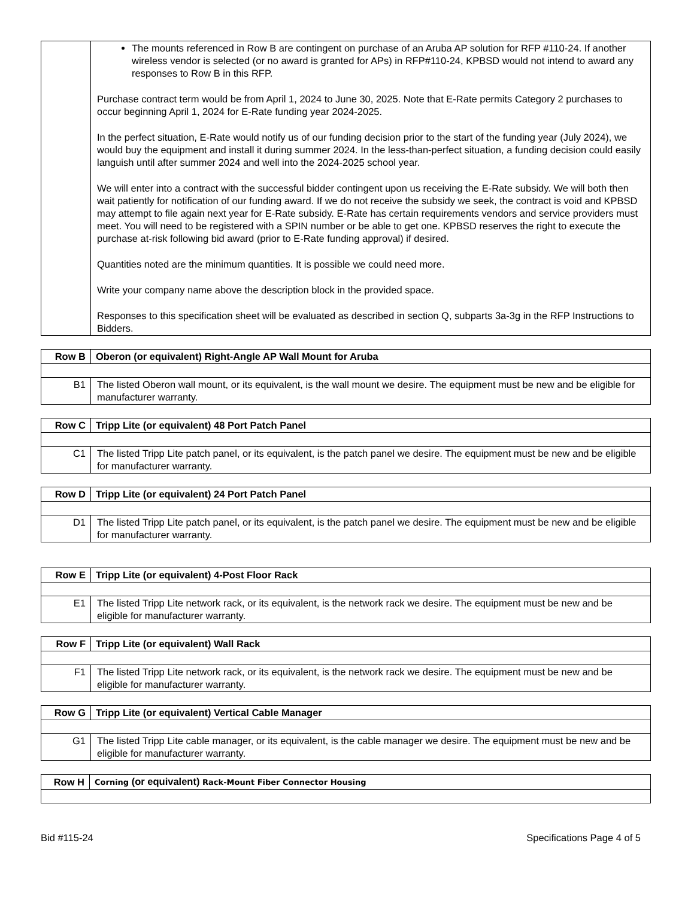| | The mounts referenced in Row B are contingent on purchase of an Aruba AP solution for RFP #110-24. If another wireless vendor is selected (or no award is granted for APs) in RFP#110-24, KPBSD would not intend to award any responses to Row B in this RFP. Purchase contract term would be from April 1, 2024 to June 30, 2025. Note that E-Rate permits Category 2 purchases to occur beginning April 1, 2024 for E-Rate funding year 2024-2025. In the perfect situation, E-Rate would notify us of our funding decision prior to the start of the funding year (July 2024), we would buy the equipment and install it during summer 2024. In the less-than-perfect situation, a funding decision could easily languish until after summer 2024 and well into the 2024-2025 school year. We will enter into a contract with the successful bidder contingent upon us receiving the E-Rate subsidy. We will both then wait patiently for notification of our funding award. If we do not receive the subsidy we seek, the contract is void and KPBSD may attempt to file again next year for E-Rate subsidy. E-Rate has certain requirements vendors and service providers must meet. You will need to be registered with a SPIN number or be able to get one. KPBSD reserves the right to execute the purchase at-risk following bid award (prior to E-Rate funding approval) if desired. Quantities noted are the minimum quantities. It is possible we could need more. Write your company name above the description block in the provided space. Responses to this specification sheet will be evaluated as described in section Q, subparts 3a-3g in the RFP Instructions to Bidders. |
| Row B | Oberon (or equivalent) Right-Angle AP Wall Mount for Aruba |
| --- | --- |
| B1 | The listed Oberon wall mount, or its equivalent, is the wall mount we desire. The equipment must be new and be eligible for manufacturer warranty. |
| Row C | Tripp Lite (or equivalent) 48 Port Patch Panel |
| --- | --- |
| C1 | The listed Tripp Lite patch panel, or its equivalent, is the patch panel we desire. The equipment must be new and be eligible for manufacturer warranty. |
| Row D | Tripp Lite (or equivalent) 24 Port Patch Panel |
| --- | --- |
| D1 | The listed Tripp Lite patch panel, or its equivalent, is the patch panel we desire. The equipment must be new and be eligible for manufacturer warranty. |
| Row E | Tripp Lite (or equivalent) 4-Post Floor Rack |
| --- | --- |
| E1 | The listed Tripp Lite network rack, or its equivalent, is the network rack we desire. The equipment must be new and be eligible for manufacturer warranty. |
| Row F | Tripp Lite (or equivalent) Wall Rack |
| --- | --- |
| F1 | The listed Tripp Lite network rack, or its equivalent, is the network rack we desire. The equipment must be new and be eligible for manufacturer warranty. |
| Row G | Tripp Lite (or equivalent) Vertical Cable Manager |
| --- | --- |
| G1 | The listed Tripp Lite cable manager, or its equivalent, is the cable manager we desire. The equipment must be new and be eligible for manufacturer warranty. |
| Row H | Corning (or equivalent) Rack-Mount Fiber Connector Housing |
| --- | --- |
Bid #115-24 Specifications Page 4 of 5